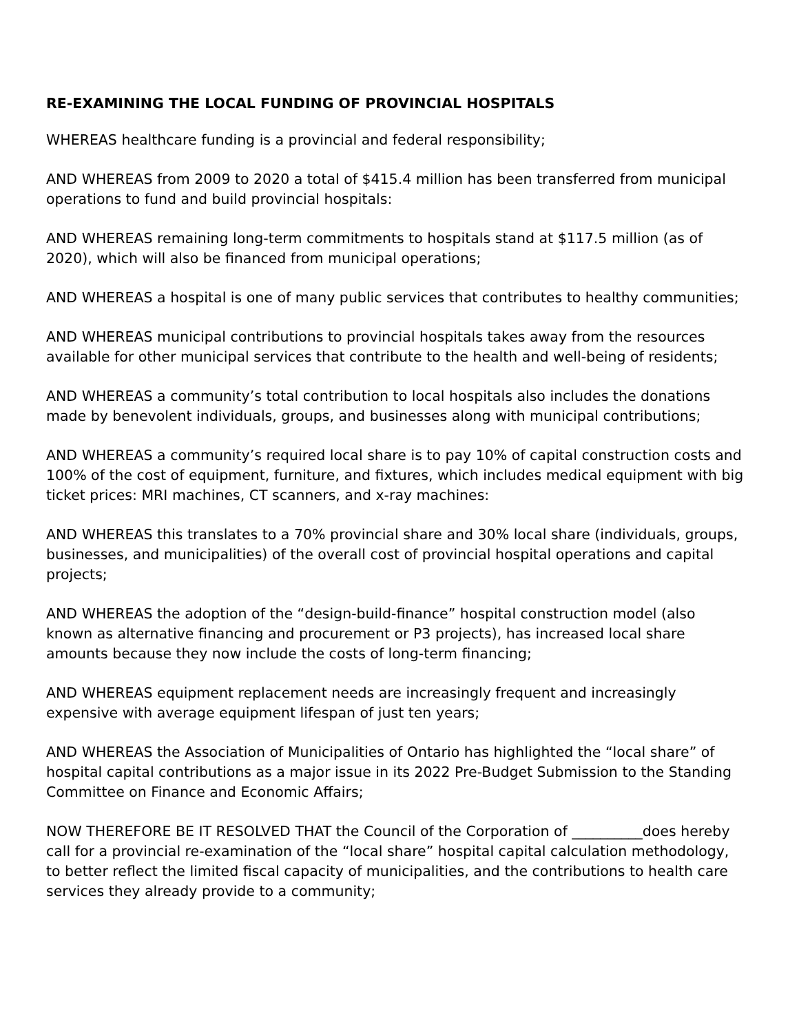RE-EXAMINING THE LOCAL FUNDING OF PROVINCIAL HOSPITALS
WHEREAS healthcare funding is a provincial and federal responsibility;
AND WHEREAS from 2009 to 2020 a total of $415.4 million has been transferred from municipal operations to fund and build provincial hospitals:
AND WHEREAS remaining long-term commitments to hospitals stand at $117.5 million (as of 2020), which will also be financed from municipal operations;
AND WHEREAS a hospital is one of many public services that contributes to healthy communities;
AND WHEREAS municipal contributions to provincial hospitals takes away from the resources available for other municipal services that contribute to the health and well-being of residents;
AND WHEREAS a community’s total contribution to local hospitals also includes the donations made by benevolent individuals, groups, and businesses along with municipal contributions;
AND WHEREAS a community’s required local share is to pay 10% of capital construction costs and 100% of the cost of equipment, furniture, and fixtures, which includes medical equipment with big ticket prices: MRI machines, CT scanners, and x-ray machines:
AND WHEREAS this translates to a 70% provincial share and 30% local share (individuals, groups, businesses, and municipalities) of the overall cost of provincial hospital operations and capital projects;
AND WHEREAS the adoption of the “design-build-finance” hospital construction model (also known as alternative financing and procurement or P3 projects), has increased local share amounts because they now include the costs of long-term financing;
AND WHEREAS equipment replacement needs are increasingly frequent and increasingly expensive with average equipment lifespan of just ten years;
AND WHEREAS the Association of Municipalities of Ontario has highlighted the “local share” of hospital capital contributions as a major issue in its 2022 Pre-Budget Submission to the Standing Committee on Finance and Economic Affairs;
NOW THEREFORE BE IT RESOLVED THAT the Council of the Corporation of __________does hereby call for a provincial re-examination of the “local share” hospital capital calculation methodology, to better reflect the limited fiscal capacity of municipalities, and the contributions to health care services they already provide to a community;